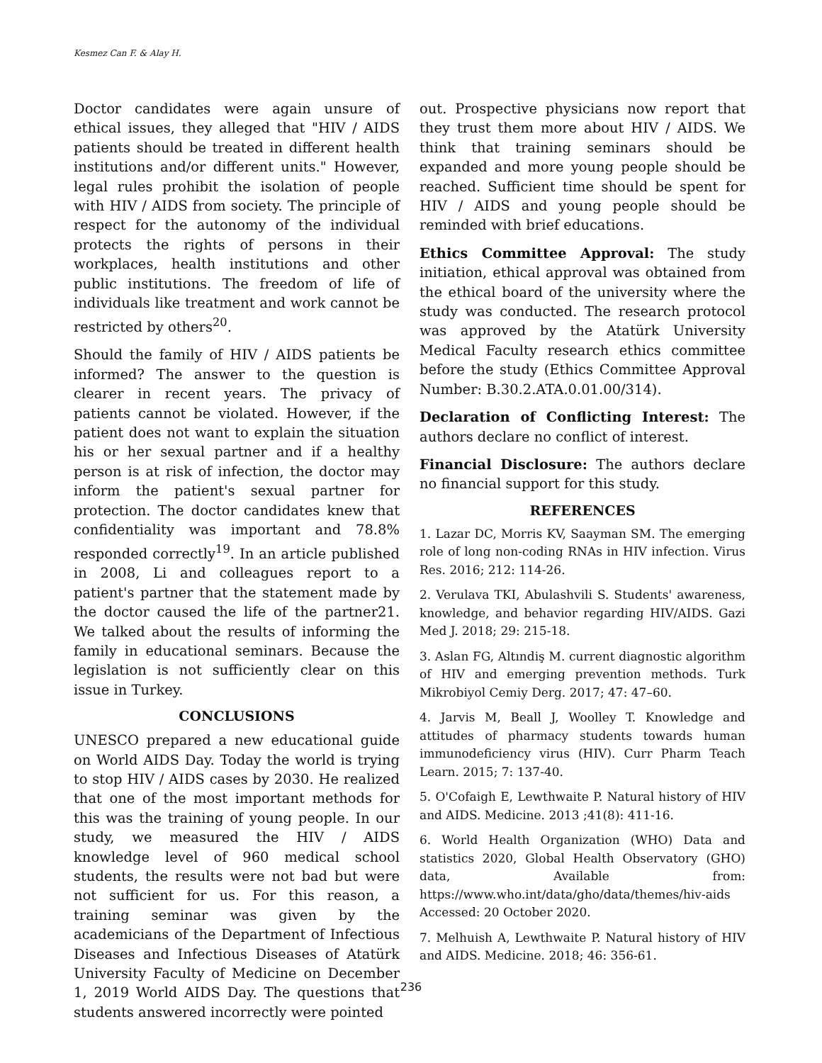Kesmez Can F. & Alay H.
Doctor candidates were again unsure of ethical issues, they alleged that "HIV / AIDS patients should be treated in different health institutions and/or different units." However, legal rules prohibit the isolation of people with HIV / AIDS from society. The principle of respect for the autonomy of the individual protects the rights of persons in their workplaces, health institutions and other public institutions. The freedom of life of individuals like treatment and work cannot be restricted by others<sup>20</sup>.
Should the family of HIV / AIDS patients be informed? The answer to the question is clearer in recent years. The privacy of patients cannot be violated. However, if the patient does not want to explain the situation his or her sexual partner and if a healthy person is at risk of infection, the doctor may inform the patient's sexual partner for protection. The doctor candidates knew that confidentiality was important and 78.8% responded correctly<sup>19</sup>. In an article published in 2008, Li and colleagues report to a patient's partner that the statement made by the doctor caused the life of the partner21. We talked about the results of informing the family in educational seminars. Because the legislation is not sufficiently clear on this issue in Turkey.
CONCLUSIONS
UNESCO prepared a new educational guide on World AIDS Day. Today the world is trying to stop HIV / AIDS cases by 2030. He realized that one of the most important methods for this was the training of young people. In our study, we measured the HIV / AIDS knowledge level of 960 medical school students, the results were not bad but were not sufficient for us. For this reason, a training seminar was given by the academicians of the Department of Infectious Diseases and Infectious Diseases of Atatürk University Faculty of Medicine on December 1, 2019 World AIDS Day. The questions that students answered incorrectly were pointed
out. Prospective physicians now report that they trust them more about HIV / AIDS. We think that training seminars should be expanded and more young people should be reached. Sufficient time should be spent for HIV / AIDS and young people should be reminded with brief educations.
Ethics Committee Approval: The study initiation, ethical approval was obtained from the ethical board of the university where the study was conducted. The research protocol was approved by the Atatürk University Medical Faculty research ethics committee before the study (Ethics Committee Approval Number: B.30.2.ATA.0.01.00/314).
Declaration of Conflicting Interest: The authors declare no conflict of interest.
Financial Disclosure: The authors declare no financial support for this study.
REFERENCES
1. Lazar DC, Morris KV, Saayman SM. The emerging role of long non-coding RNAs in HIV infection. Virus Res. 2016; 212: 114-26.
2. Verulava TKI, Abulashvili S. Students' awareness, knowledge, and behavior regarding HIV/AIDS. Gazi Med J. 2018; 29: 215-18.
3. Aslan FG, Altındiş M. current diagnostic algorithm of HIV and emerging prevention methods. Turk Mikrobiyol Cemiy Derg. 2017; 47: 47–60.
4. Jarvis M, Beall J, Woolley T. Knowledge and attitudes of pharmacy students towards human immunodeficiency virus (HIV). Curr Pharm Teach Learn. 2015; 7: 137-40.
5. O'Cofaigh E, Lewthwaite P. Natural history of HIV and AIDS. Medicine. 2013 ;41(8): 411-16.
6. World Health Organization (WHO) Data and statistics 2020, Global Health Observatory (GHO) data, Available from: https://www.who.int/data/gho/data/themes/hiv-aids Accessed: 20 October 2020.
7. Melhuish A, Lewthwaite P. Natural history of HIV and AIDS. Medicine. 2018; 46: 356-61.
236